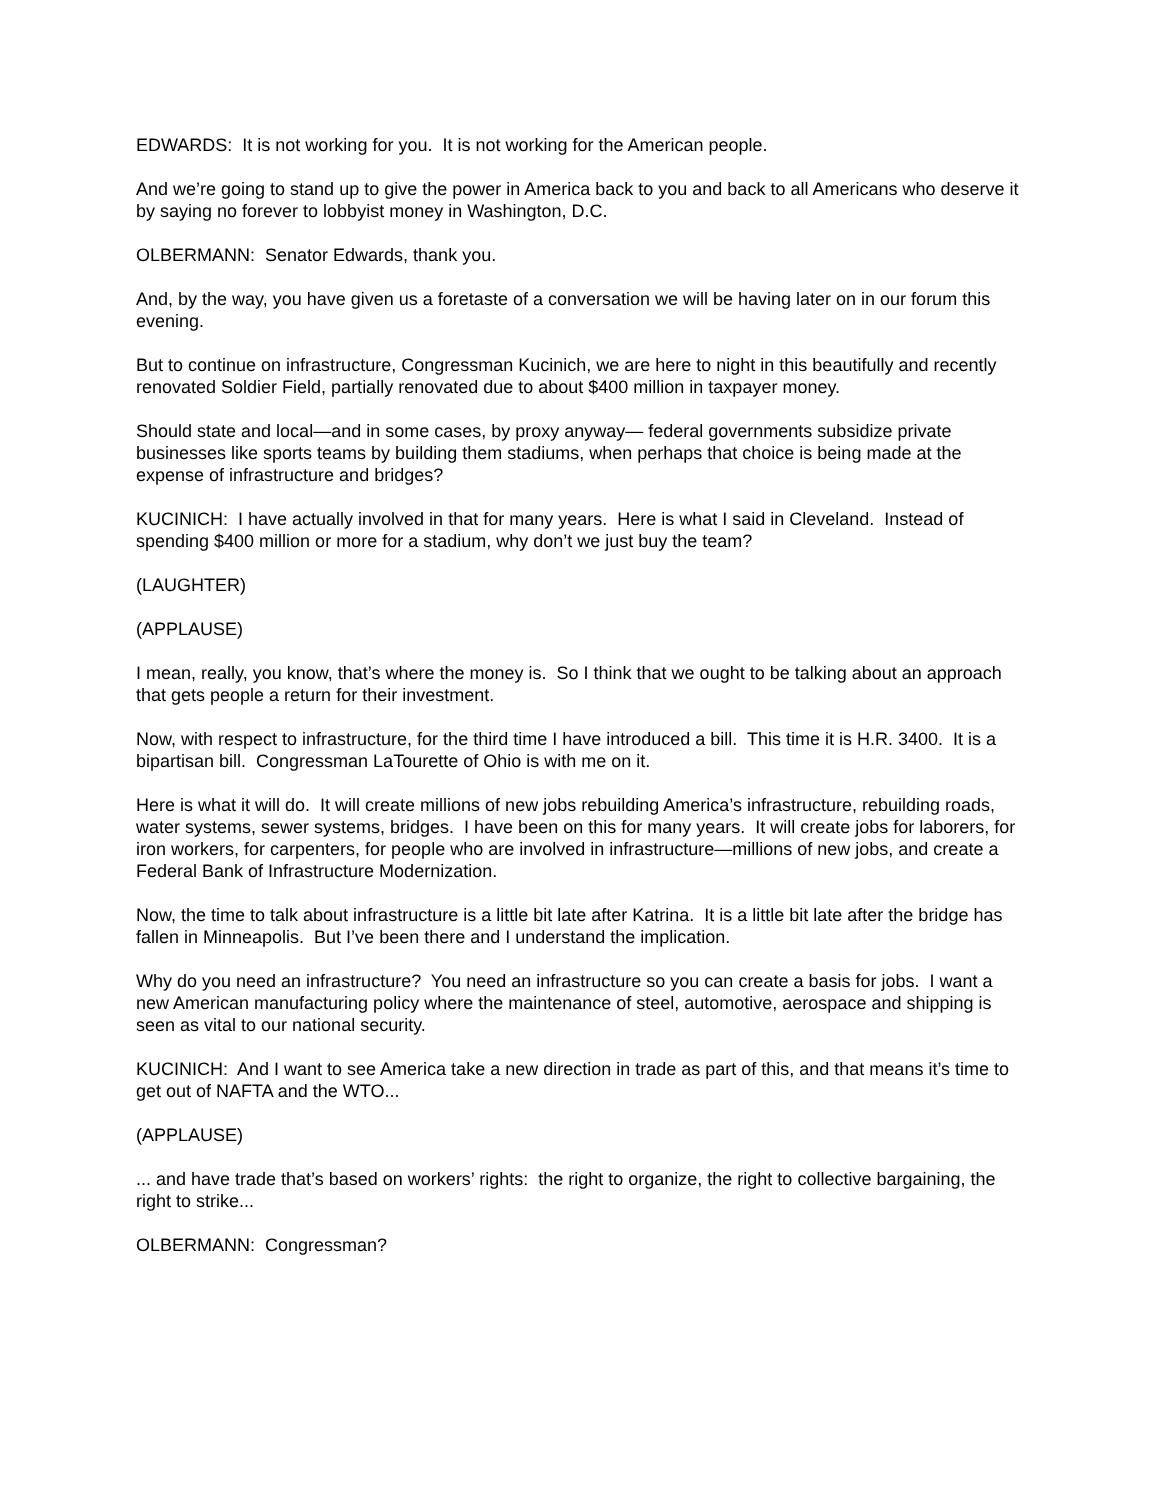EDWARDS: It is not working for you. It is not working for the American people.
And we’re going to stand up to give the power in America back to you and back to all Americans who deserve it by saying no forever to lobbyist money in Washington, D.C.
OLBERMANN: Senator Edwards, thank you.
And, by the way, you have given us a foretaste of a conversation we will be having later on in our forum this evening.
But to continue on infrastructure, Congressman Kucinich, we are here to night in this beautifully and recently renovated Soldier Field, partially renovated due to about $400 million in taxpayer money.
Should state and local—and in some cases, by proxy anyway— federal governments subsidize private businesses like sports teams by building them stadiums, when perhaps that choice is being made at the expense of infrastructure and bridges?
KUCINICH: I have actually involved in that for many years. Here is what I said in Cleveland. Instead of spending $400 million or more for a stadium, why don’t we just buy the team?
(LAUGHTER)
(APPLAUSE)
I mean, really, you know, that’s where the money is. So I think that we ought to be talking about an approach that gets people a return for their investment.
Now, with respect to infrastructure, for the third time I have introduced a bill. This time it is H.R. 3400. It is a bipartisan bill. Congressman LaTourette of Ohio is with me on it.
Here is what it will do. It will create millions of new jobs rebuilding America’s infrastructure, rebuilding roads, water systems, sewer systems, bridges. I have been on this for many years. It will create jobs for laborers, for iron workers, for carpenters, for people who are involved in infrastructure—millions of new jobs, and create a Federal Bank of Infrastructure Modernization.
Now, the time to talk about infrastructure is a little bit late after Katrina. It is a little bit late after the bridge has fallen in Minneapolis. But I’ve been there and I understand the implication.
Why do you need an infrastructure? You need an infrastructure so you can create a basis for jobs. I want a new American manufacturing policy where the maintenance of steel, automotive, aerospace and shipping is seen as vital to our national security.
KUCINICH: And I want to see America take a new direction in trade as part of this, and that means it’s time to get out of NAFTA and the WTO...
(APPLAUSE)
... and have trade that’s based on workers’ rights: the right to organize, the right to collective bargaining, the right to strike...
OLBERMANN: Congressman?